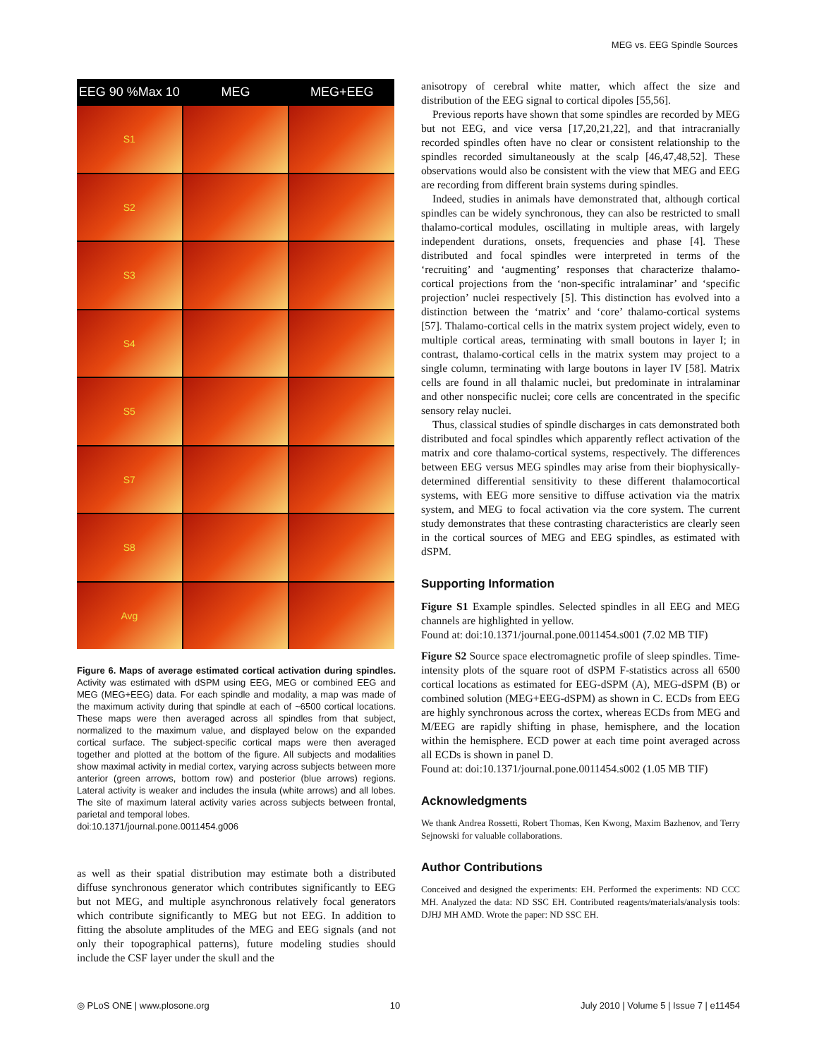MEG vs. EEG Spindle Sources
EEG 90 %Max 10
MEG
MEG+EEG
S1
S2
S3
S4
S5
S7
S8
Avg
Figure 6. Maps of average estimated cortical activation during spindles. Activity was estimated with dSPM using EEG, MEG or combined EEG and MEG (MEG+EEG) data. For each spindle and modality, a map was made of the maximum activity during that spindle at each of ~6500 cortical locations. These maps were then averaged across all spindles from that subject, normalized to the maximum value, and displayed below on the expanded cortical surface. The subject-specific cortical maps were then averaged together and plotted at the bottom of the figure. All subjects and modalities show maximal activity in medial cortex, varying across subjects between more anterior (green arrows, bottom row) and posterior (blue arrows) regions. Lateral activity is weaker and includes the insula (white arrows) and all lobes. The site of maximum lateral activity varies across subjects between frontal, parietal and temporal lobes.
doi:10.1371/journal.pone.0011454.g006
as well as their spatial distribution may estimate both a distributed diffuse synchronous generator which contributes significantly to EEG but not MEG, and multiple asynchronous relatively focal generators which contribute significantly to MEG but not EEG. In addition to fitting the absolute amplitudes of the MEG and EEG signals (and not only their topographical patterns), future modeling studies should include the CSF layer under the skull and the
anisotropy of cerebral white matter, which affect the size and distribution of the EEG signal to cortical dipoles [55,56].
Previous reports have shown that some spindles are recorded by MEG but not EEG, and vice versa [17,20,21,22], and that intracranially recorded spindles often have no clear or consistent relationship to the spindles recorded simultaneously at the scalp [46,47,48,52]. These observations would also be consistent with the view that MEG and EEG are recording from different brain systems during spindles.
Indeed, studies in animals have demonstrated that, although cortical spindles can be widely synchronous, they can also be restricted to small thalamo-cortical modules, oscillating in multiple areas, with largely independent durations, onsets, frequencies and phase [4]. These distributed and focal spindles were interpreted in terms of the ‘recruiting’ and ‘augmenting’ responses that characterize thalamo-cortical projections from the ‘non-specific intralaminar’ and ‘specific projection’ nuclei respectively [5]. This distinction has evolved into a distinction between the ‘matrix’ and ‘core’ thalamo-cortical systems [57]. Thalamo-cortical cells in the matrix system project widely, even to multiple cortical areas, terminating with small boutons in layer I; in contrast, thalamo-cortical cells in the matrix system may project to a single column, terminating with large boutons in layer IV [58]. Matrix cells are found in all thalamic nuclei, but predominate in intralaminar and other nonspecific nuclei; core cells are concentrated in the specific sensory relay nuclei.
Thus, classical studies of spindle discharges in cats demonstrated both distributed and focal spindles which apparently reflect activation of the matrix and core thalamo-cortical systems, respectively. The differences between EEG versus MEG spindles may arise from their biophysically-determined differential sensitivity to these different thalamocortical systems, with EEG more sensitive to diffuse activation via the matrix system, and MEG to focal activation via the core system. The current study demonstrates that these contrasting characteristics are clearly seen in the cortical sources of MEG and EEG spindles, as estimated with dSPM.
Supporting Information
Figure S1 Example spindles. Selected spindles in all EEG and MEG channels are highlighted in yellow.
Found at: doi:10.1371/journal.pone.0011454.s001 (7.02 MB TIF)
Figure S2 Source space electromagnetic profile of sleep spindles. Time-intensity plots of the square root of dSPM F-statistics across all 6500 cortical locations as estimated for EEG-dSPM (A), MEG-dSPM (B) or combined solution (MEG+EEG-dSPM) as shown in C. ECDs from EEG are highly synchronous across the cortex, whereas ECDs from MEG and M/EEG are rapidly shifting in phase, hemisphere, and the location within the hemisphere. ECD power at each time point averaged across all ECDs is shown in panel D.
Found at: doi:10.1371/journal.pone.0011454.s002 (1.05 MB TIF)
Acknowledgments
We thank Andrea Rossetti, Robert Thomas, Ken Kwong, Maxim Bazhenov, and Terry Sejnowski for valuable collaborations.
Author Contributions
Conceived and designed the experiments: EH. Performed the experiments: ND CCC MH. Analyzed the data: ND SSC EH. Contributed reagents/materials/analysis tools: DJHJ MH AMD. Wrote the paper: ND SSC EH.
◎ PLoS ONE | www.plosone.org 10 July 2010 | Volume 5 | Issue 7 | e11454